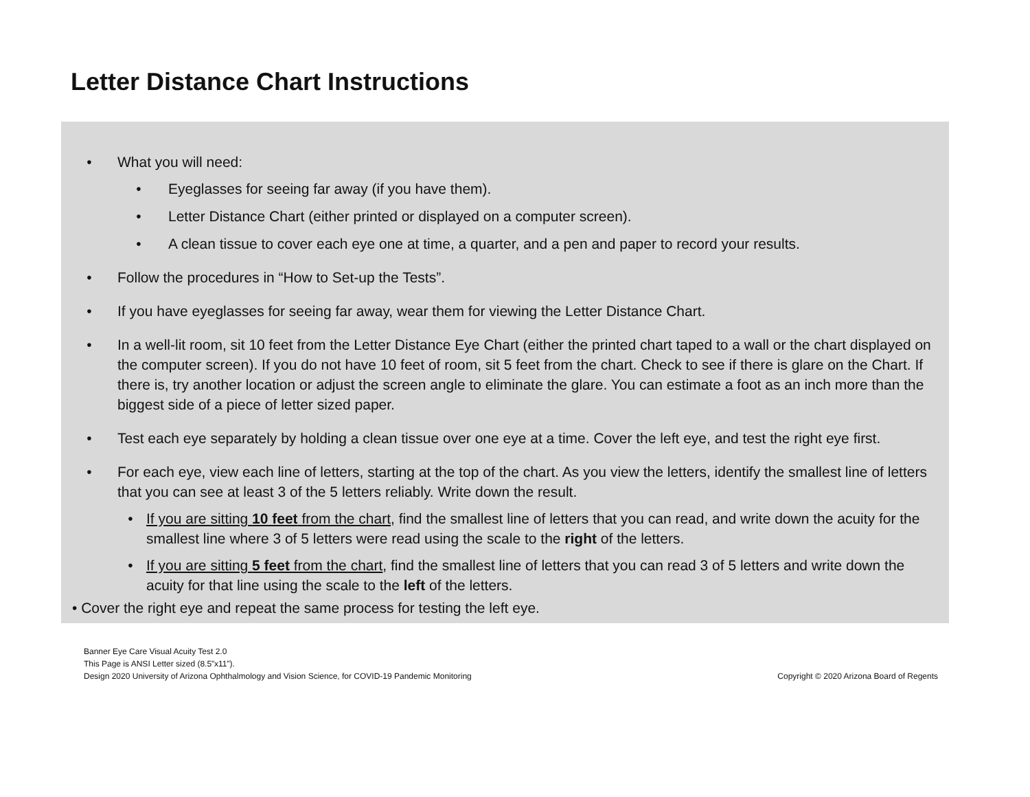Letter Distance Chart Instructions
• What you will need:
• Eyeglasses for seeing far away (if you have them).
• Letter Distance Chart (either printed or displayed on a computer screen).
• A clean tissue to cover each eye one at time, a quarter, and a pen and paper to record your results.
• Follow the procedures in “How to Set-up the Tests”.
• If you have eyeglasses for seeing far away, wear them for viewing the Letter Distance Chart.
• In a well-lit room, sit 10 feet from the Letter Distance Eye Chart (either the printed chart taped to a wall or the chart displayed on the computer screen). If you do not have 10 feet of room, sit 5 feet from the chart. Check to see if there is glare on the Chart. If there is, try another location or adjust the screen angle to eliminate the glare. You can estimate a foot as an inch more than the biggest side of a piece of letter sized paper.
• Test each eye separately by holding a clean tissue over one eye at a time. Cover the left eye, and test the right eye first.
• For each eye, view each line of letters, starting at the top of the chart. As you view the letters, identify the smallest line of letters that you can see at least 3 of the 5 letters reliably. Write down the result.
• If you are sitting 10 feet from the chart, find the smallest line of letters that you can read, and write down the acuity for the smallest line where 3 of 5 letters were read using the scale to the right of the letters.
• If you are sitting 5 feet from the chart, find the smallest line of letters that you can read 3 of 5 letters and write down the acuity for that line using the scale to the left of the letters.
• Cover the right eye and repeat the same process for testing the left eye.
Banner Eye Care Visual Acuity Test 2.0
This Page is ANSI Letter sized (8.5”x11”).
Design 2020 University of Arizona Ophthalmology and Vision Science, for COVID-19 Pandemic Monitoring
Copyright © 2020 Arizona Board of Regents